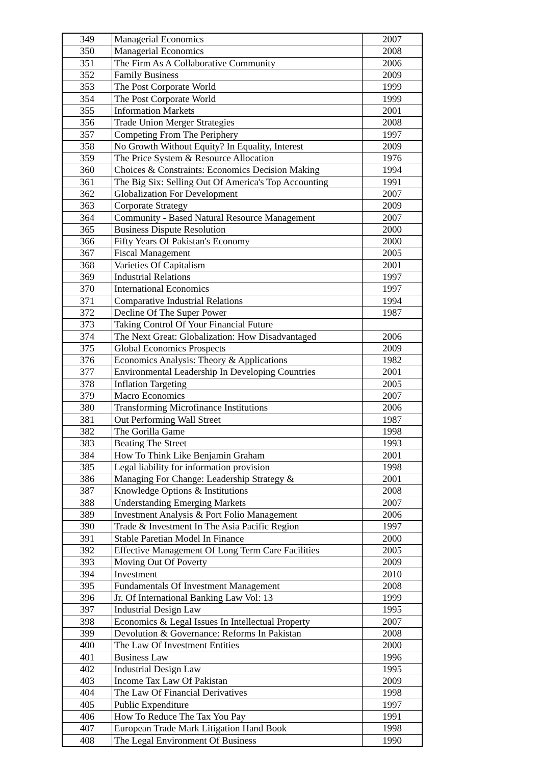| 349 | Managerial Economics | 2007 |
| 350 | Managerial Economics | 2008 |
| 351 | The Firm As A Collaborative Community | 2006 |
| 352 | Family Business | 2009 |
| 353 | The Post Corporate World | 1999 |
| 354 | The Post Corporate World | 1999 |
| 355 | Information Markets | 2001 |
| 356 | Trade Union Merger Strategies | 2008 |
| 357 | Competing From The Periphery | 1997 |
| 358 | No Growth Without Equity? In Equality, Interest | 2009 |
| 359 | The Price System & Resource Allocation | 1976 |
| 360 | Choices & Constraints: Economics Decision Making | 1994 |
| 361 | The Big Six: Selling Out Of America's Top Accounting | 1991 |
| 362 | Globalization For Development | 2007 |
| 363 | Corporate Strategy | 2009 |
| 364 | Community - Based Natural Resource Management | 2007 |
| 365 | Business Dispute Resolution | 2000 |
| 366 | Fifty Years Of Pakistan's Economy | 2000 |
| 367 | Fiscal Management | 2005 |
| 368 | Varieties Of Capitalism | 2001 |
| 369 | Industrial Relations | 1997 |
| 370 | International Economics | 1997 |
| 371 | Comparative Industrial Relations | 1994 |
| 372 | Decline Of The Super Power | 1987 |
| 373 | Taking Control Of Your Financial Future | |
| 374 | The Next Great: Globalization: How Disadvantaged | 2006 |
| 375 | Global Economics Prospects | 2009 |
| 376 | Economics Analysis: Theory & Applications | 1982 |
| 377 | Environmental Leadership In Developing Countries | 2001 |
| 378 | Inflation Targeting | 2005 |
| 379 | Macro Economics | 2007 |
| 380 | Transforming Microfinance Institutions | 2006 |
| 381 | Out Performing Wall Street | 1987 |
| 382 | The Gorilla Game | 1998 |
| 383 | Beating The Street | 1993 |
| 384 | How To Think Like Benjamin Graham | 2001 |
| 385 | Legal liability for information provision | 1998 |
| 386 | Managing For Change: Leadership Strategy & | 2001 |
| 387 | Knowledge Options & Institutions | 2008 |
| 388 | Understanding Emerging Markets | 2007 |
| 389 | Investment Analysis & Port Folio Management | 2006 |
| 390 | Trade & Investment In The Asia Pacific Region | 1997 |
| 391 | Stable Paretian Model In Finance | 2000 |
| 392 | Effective Management Of Long Term Care Facilities | 2005 |
| 393 | Moving Out Of Poverty | 2009 |
| 394 | Investment | 2010 |
| 395 | Fundamentals Of Investment Management | 2008 |
| 396 | Jr. Of International Banking Law Vol: 13 | 1999 |
| 397 | Industrial Design Law | 1995 |
| 398 | Economics & Legal Issues In Intellectual Property | 2007 |
| 399 | Devolution & Governance: Reforms In Pakistan | 2008 |
| 400 | The Law Of Investment Entities | 2000 |
| 401 | Business Law | 1996 |
| 402 | Industrial Design Law | 1995 |
| 403 | Income Tax Law Of Pakistan | 2009 |
| 404 | The Law Of Financial Derivatives | 1998 |
| 405 | Public Expenditure | 1997 |
| 406 | How To Reduce The Tax You Pay | 1991 |
| 407 | European Trade Mark Litigation Hand Book | 1998 |
| 408 | The Legal Environment Of Business | 1990 |